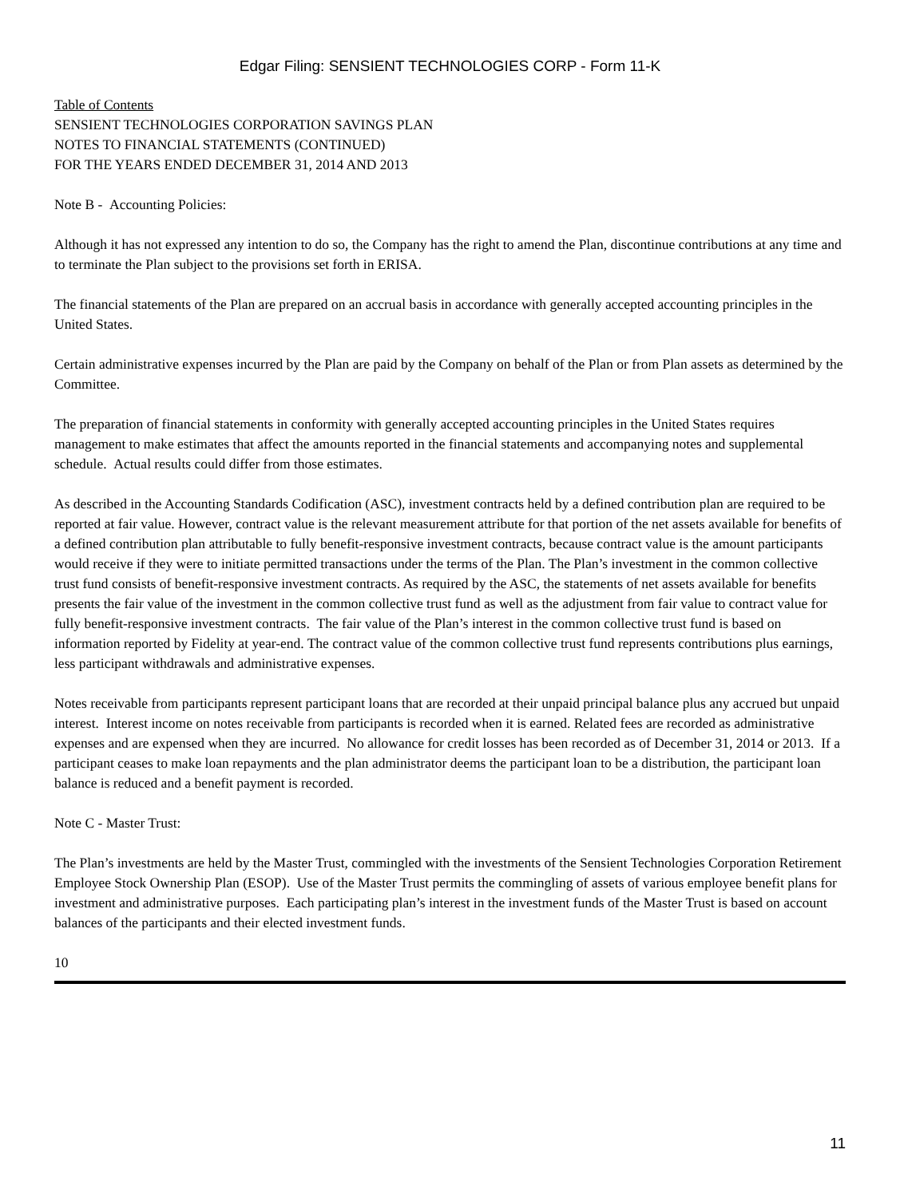Edgar Filing: SENSIENT TECHNOLOGIES CORP - Form 11-K
Table of Contents
SENSIENT TECHNOLOGIES CORPORATION SAVINGS PLAN
NOTES TO FINANCIAL STATEMENTS (CONTINUED)
FOR THE YEARS ENDED DECEMBER 31, 2014 AND 2013
Note B - Accounting Policies:
Although it has not expressed any intention to do so, the Company has the right to amend the Plan, discontinue contributions at any time and to terminate the Plan subject to the provisions set forth in ERISA.
The financial statements of the Plan are prepared on an accrual basis in accordance with generally accepted accounting principles in the United States.
Certain administrative expenses incurred by the Plan are paid by the Company on behalf of the Plan or from Plan assets as determined by the Committee.
The preparation of financial statements in conformity with generally accepted accounting principles in the United States requires management to make estimates that affect the amounts reported in the financial statements and accompanying notes and supplemental schedule. Actual results could differ from those estimates.
As described in the Accounting Standards Codification (ASC), investment contracts held by a defined contribution plan are required to be reported at fair value. However, contract value is the relevant measurement attribute for that portion of the net assets available for benefits of a defined contribution plan attributable to fully benefit-responsive investment contracts, because contract value is the amount participants would receive if they were to initiate permitted transactions under the terms of the Plan. The Plan’s investment in the common collective trust fund consists of benefit-responsive investment contracts. As required by the ASC, the statements of net assets available for benefits presents the fair value of the investment in the common collective trust fund as well as the adjustment from fair value to contract value for fully benefit-responsive investment contracts. The fair value of the Plan’s interest in the common collective trust fund is based on information reported by Fidelity at year-end. The contract value of the common collective trust fund represents contributions plus earnings, less participant withdrawals and administrative expenses.
Notes receivable from participants represent participant loans that are recorded at their unpaid principal balance plus any accrued but unpaid interest. Interest income on notes receivable from participants is recorded when it is earned. Related fees are recorded as administrative expenses and are expensed when they are incurred. No allowance for credit losses has been recorded as of December 31, 2014 or 2013. If a participant ceases to make loan repayments and the plan administrator deems the participant loan to be a distribution, the participant loan balance is reduced and a benefit payment is recorded.
Note C - Master Trust:
The Plan’s investments are held by the Master Trust, commingled with the investments of the Sensient Technologies Corporation Retirement Employee Stock Ownership Plan (ESOP). Use of the Master Trust permits the commingling of assets of various employee benefit plans for investment and administrative purposes. Each participating plan’s interest in the investment funds of the Master Trust is based on account balances of the participants and their elected investment funds.
10
11